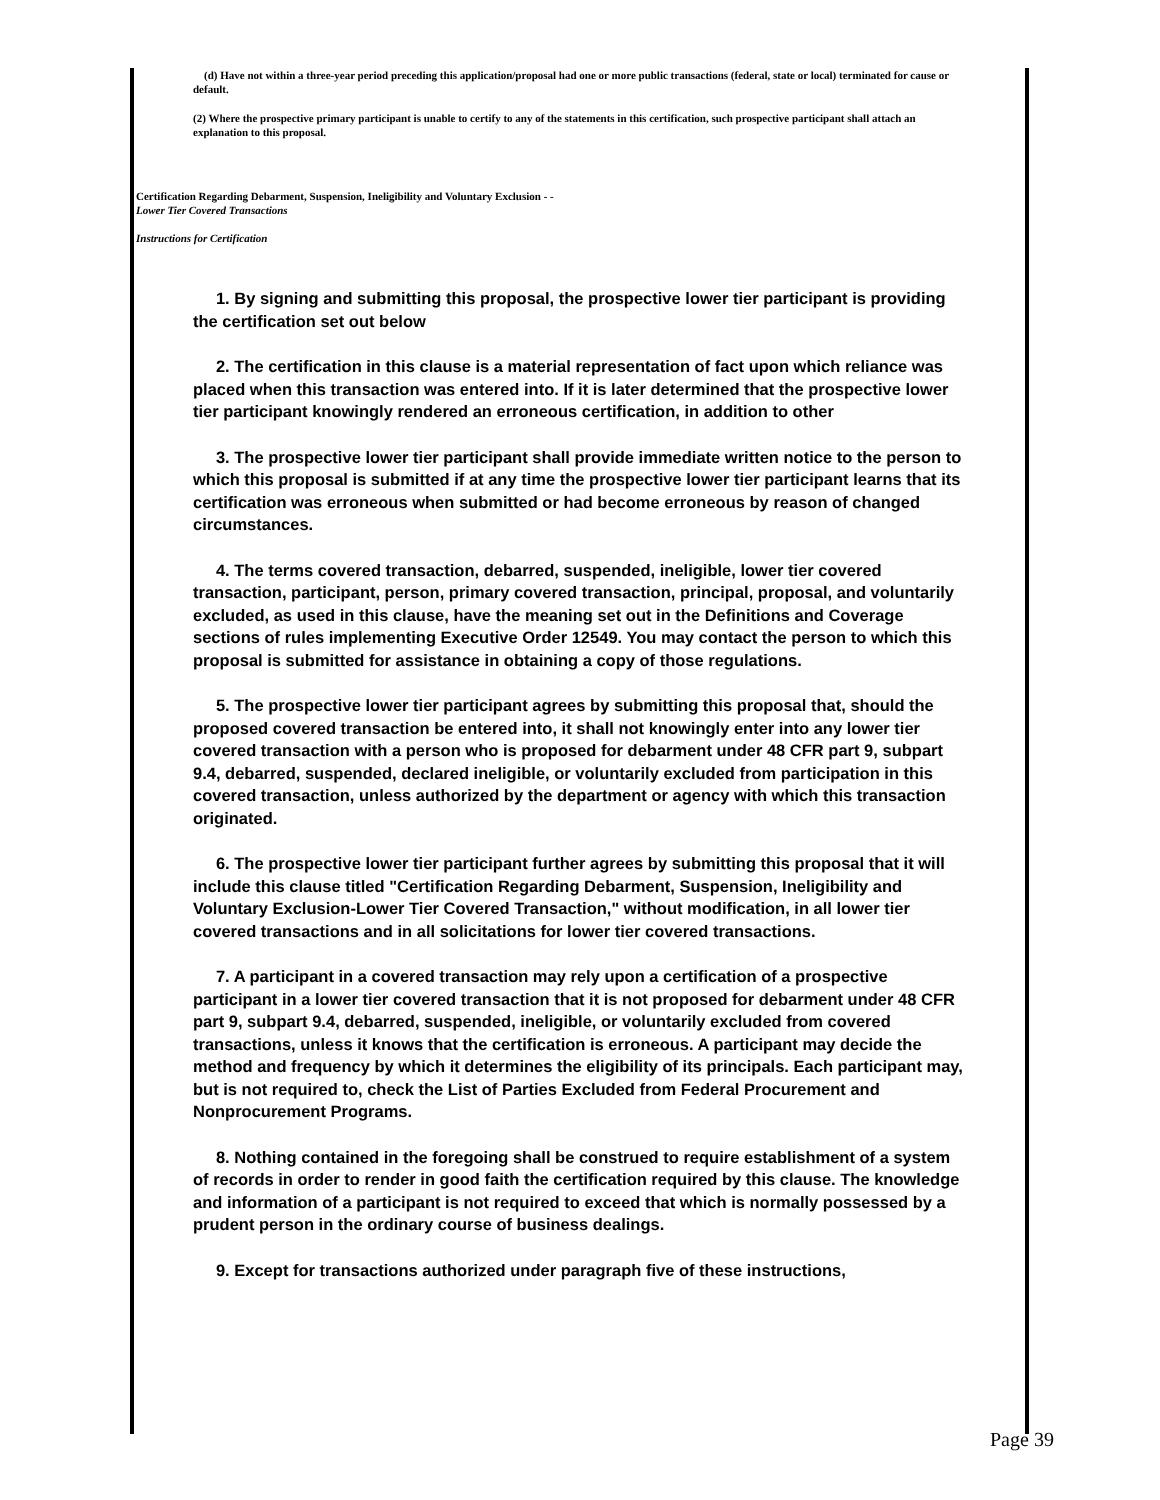(d) Have not within a three-year period preceding this application/proposal had one or more public transactions (federal, state or local) terminated for cause or default.
(2) Where the prospective primary participant is unable to certify to any of the statements in this certification, such prospective participant shall attach an explanation to this proposal.
Certification Regarding Debarment, Suspension, Ineligibility and Voluntary Exclusion - -
Lower Tier Covered Transactions
Instructions for Certification
1. By signing and submitting this proposal, the prospective lower tier participant is providing the certification set out below
2. The certification in this clause is a material representation of fact upon which reliance was placed when this transaction was entered into. If it is later determined that the prospective lower tier participant knowingly rendered an erroneous certification, in addition to other
3. The prospective lower tier participant shall provide immediate written notice to the person to which this proposal is submitted if at any time the prospective lower tier participant learns that its certification was erroneous when submitted or had become erroneous by reason of changed circumstances.
4. The terms covered transaction, debarred, suspended, ineligible, lower tier covered transaction, participant, person, primary covered transaction, principal, proposal, and voluntarily excluded, as used in this clause, have the meaning set out in the Definitions and Coverage sections of rules implementing Executive Order 12549. You may contact the person to which this proposal is submitted for assistance in obtaining a copy of those regulations.
5. The prospective lower tier participant agrees by submitting this proposal that, should the proposed covered transaction be entered into, it shall not knowingly enter into any lower tier covered transaction with a person who is proposed for debarment under 48 CFR part 9, subpart 9.4, debarred, suspended, declared ineligible, or voluntarily excluded from participation in this covered transaction, unless authorized by the department or agency with which this transaction originated.
6. The prospective lower tier participant further agrees by submitting this proposal that it will include this clause titled "Certification Regarding Debarment, Suspension, Ineligibility and Voluntary Exclusion-Lower Tier Covered Transaction," without modification, in all lower tier covered transactions and in all solicitations for lower tier covered transactions.
7. A participant in a covered transaction may rely upon a certification of a prospective participant in a lower tier covered transaction that it is not proposed for debarment under 48 CFR part 9, subpart 9.4, debarred, suspended, ineligible, or voluntarily excluded from covered transactions, unless it knows that the certification is erroneous. A participant may decide the method and frequency by which it determines the eligibility of its principals. Each participant may, but is not required to, check the List of Parties Excluded from Federal Procurement and Nonprocurement Programs.
8. Nothing contained in the foregoing shall be construed to require establishment of a system of records in order to render in good faith the certification required by this clause. The knowledge and information of a participant is not required to exceed that which is normally possessed by a prudent person in the ordinary course of business dealings.
9. Except for transactions authorized under paragraph five of these instructions,
Page 39